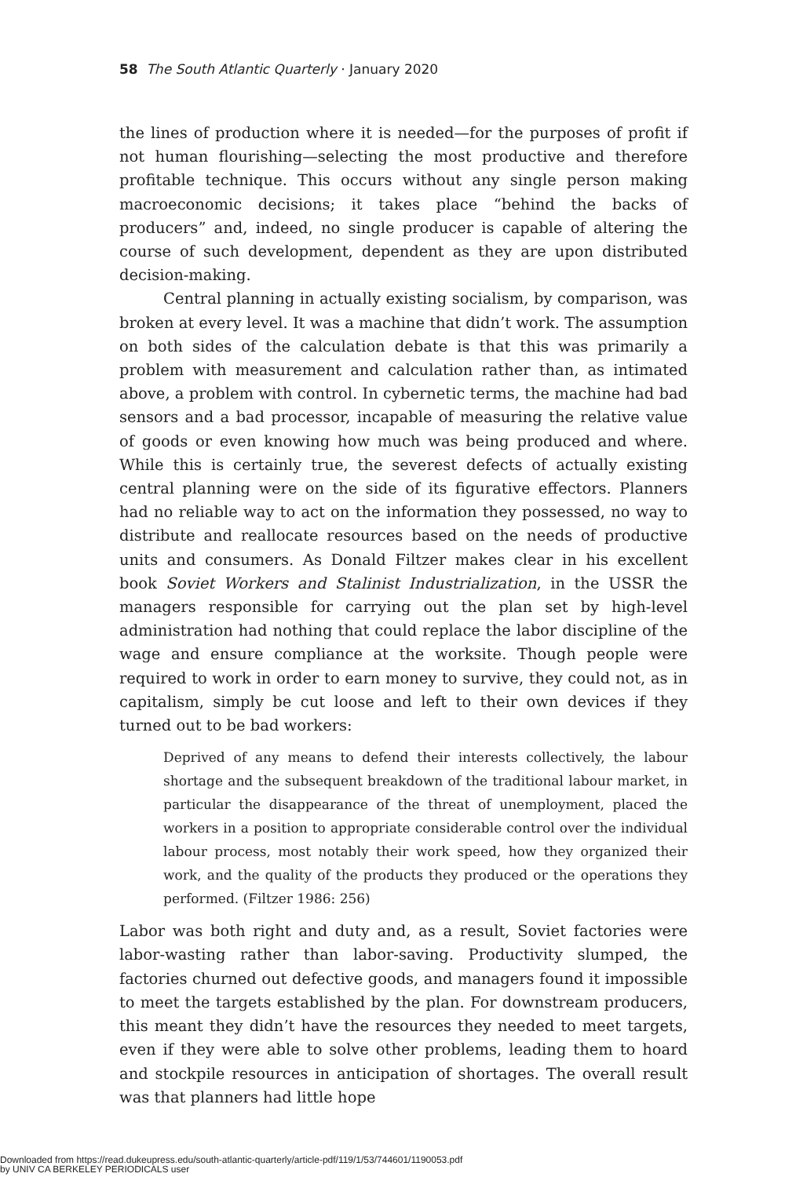58 The South Atlantic Quarterly · January 2020
the lines of production where it is needed—for the purposes of profit if not human flourishing—selecting the most productive and therefore profitable technique. This occurs without any single person making macroeconomic decisions; it takes place “behind the backs of producers” and, indeed, no single producer is capable of altering the course of such development, dependent as they are upon distributed decision-making.
Central planning in actually existing socialism, by comparison, was broken at every level. It was a machine that didn’t work. The assumption on both sides of the calculation debate is that this was primarily a problem with measurement and calculation rather than, as intimated above, a problem with control. In cybernetic terms, the machine had bad sensors and a bad processor, incapable of measuring the relative value of goods or even knowing how much was being produced and where. While this is certainly true, the severest defects of actually existing central planning were on the side of its figurative effectors. Planners had no reliable way to act on the information they possessed, no way to distribute and reallocate resources based on the needs of productive units and consumers. As Donald Filtzer makes clear in his excellent book Soviet Workers and Stalinist Industrialization, in the USSR the managers responsible for carrying out the plan set by high-level administration had nothing that could replace the labor discipline of the wage and ensure compliance at the worksite. Though people were required to work in order to earn money to survive, they could not, as in capitalism, simply be cut loose and left to their own devices if they turned out to be bad workers:
Deprived of any means to defend their interests collectively, the labour shortage and the subsequent breakdown of the traditional labour market, in particular the disappearance of the threat of unemployment, placed the workers in a position to appropriate considerable control over the individual labour process, most notably their work speed, how they organized their work, and the quality of the products they produced or the operations they performed. (Filtzer 1986: 256)
Labor was both right and duty and, as a result, Soviet factories were labor-wasting rather than labor-saving. Productivity slumped, the factories churned out defective goods, and managers found it impossible to meet the targets established by the plan. For downstream producers, this meant they didn’t have the resources they needed to meet targets, even if they were able to solve other problems, leading them to hoard and stockpile resources in anticipation of shortages. The overall result was that planners had little hope
Downloaded from https://read.dukeupress.edu/south-atlantic-quarterly/article-pdf/119/1/53/744601/1190053.pdf
by UNIV CA BERKELEY PERIODICALS user